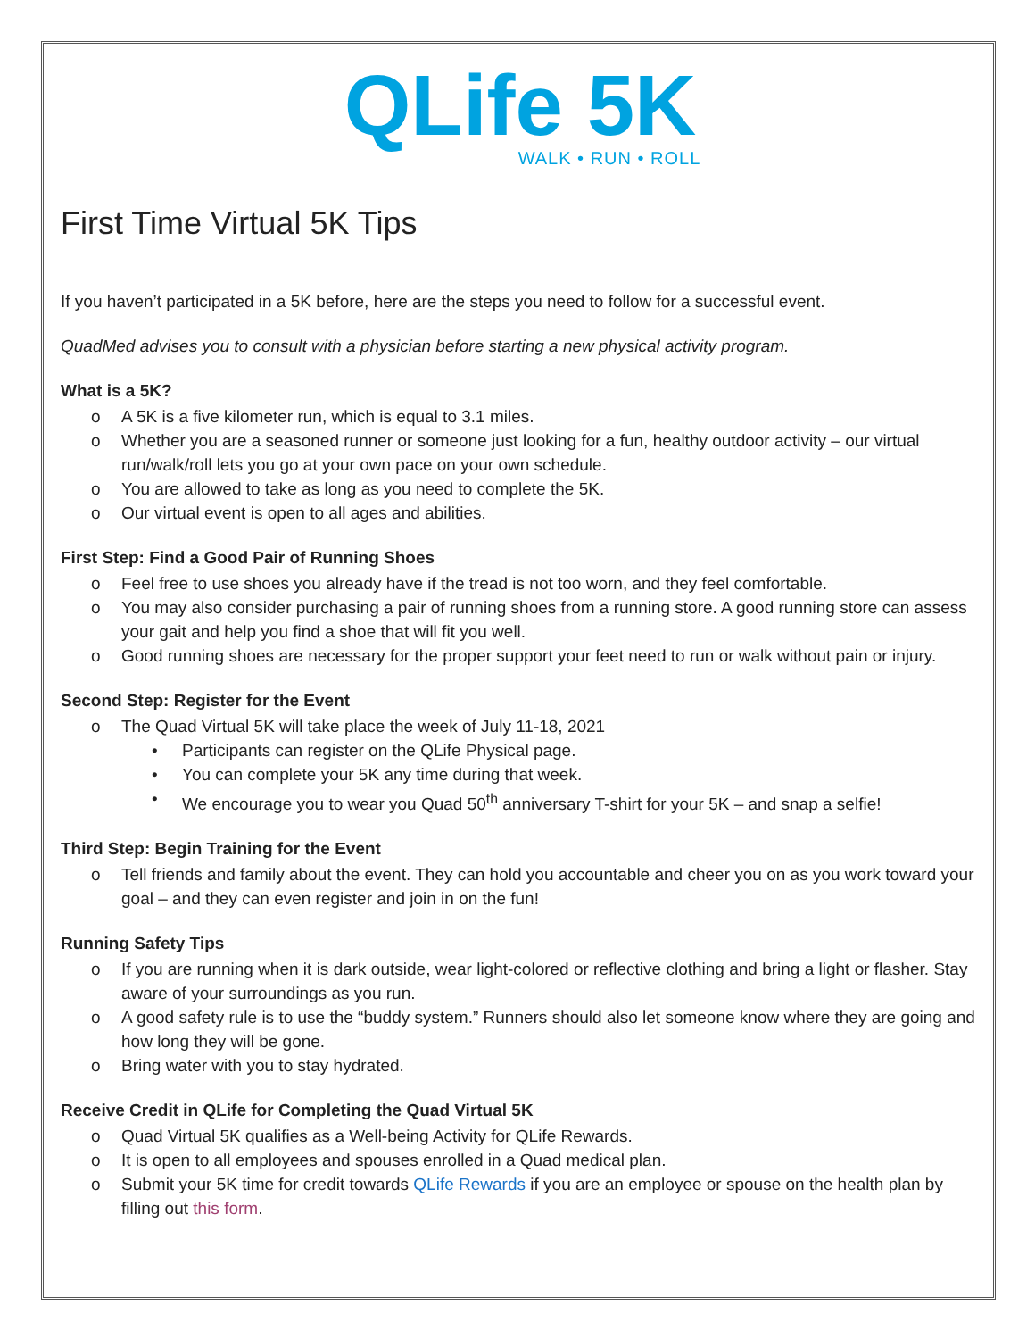QLife 5K
WALK • RUN • ROLL
First Time Virtual 5K Tips
If you haven’t participated in a 5K before, here are the steps you need to follow for a successful event.
QuadMed advises you to consult with a physician before starting a new physical activity program.
What is a 5K?
o A 5K is a five kilometer run, which is equal to 3.1 miles.
o Whether you are a seasoned runner or someone just looking for a fun, healthy outdoor activity – our virtual run/walk/roll lets you go at your own pace on your own schedule.
o You are allowed to take as long as you need to complete the 5K.
o Our virtual event is open to all ages and abilities.
First Step: Find a Good Pair of Running Shoes
o Feel free to use shoes you already have if the tread is not too worn, and they feel comfortable.
o You may also consider purchasing a pair of running shoes from a running store. A good running store can assess your gait and help you find a shoe that will fit you well.
o Good running shoes are necessary for the proper support your feet need to run or walk without pain or injury.
Second Step: Register for the Event
o The Quad Virtual 5K will take place the week of July 11-18, 2021
• Participants can register on the QLife Physical page.
• You can complete your 5K any time during that week.
• We encourage you to wear you Quad 50<sup>th</sup> anniversary T-shirt for your 5K – and snap a selfie!
Third Step: Begin Training for the Event
o Tell friends and family about the event. They can hold you accountable and cheer you on as you work toward your goal – and they can even register and join in on the fun!
Running Safety Tips
o If you are running when it is dark outside, wear light-colored or reflective clothing and bring a light or flasher. Stay aware of your surroundings as you run.
o A good safety rule is to use the “buddy system.” Runners should also let someone know where they are going and how long they will be gone.
o Bring water with you to stay hydrated.
Receive Credit in QLife for Completing the Quad Virtual 5K
o Quad Virtual 5K qualifies as a Well-being Activity for QLife Rewards.
o It is open to all employees and spouses enrolled in a Quad medical plan.
o Submit your 5K time for credit towards QLife Rewards if you are an employee or spouse on the health plan by filling out this form.